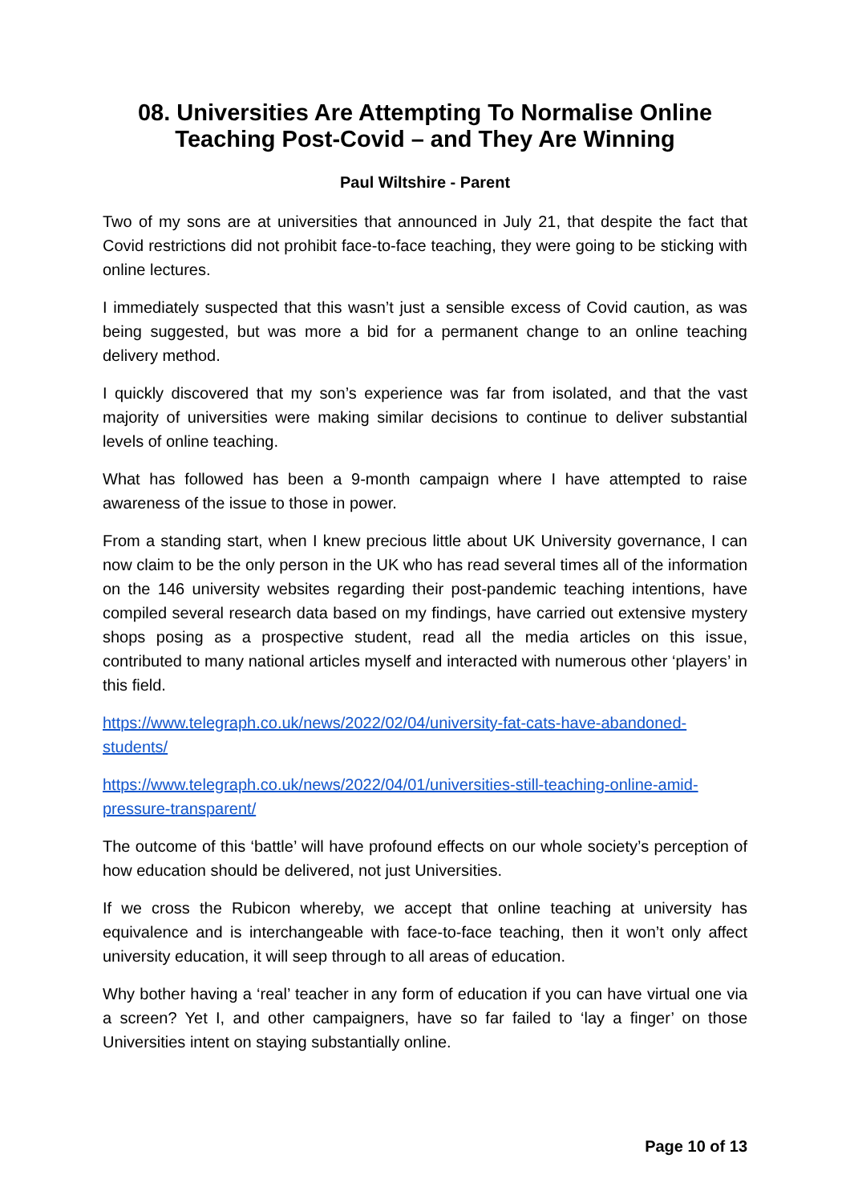08. Universities Are Attempting To Normalise Online Teaching Post-Covid – and They Are Winning
Paul Wiltshire - Parent
Two of my sons are at universities that announced in July 21, that despite the fact that Covid restrictions did not prohibit face-to-face teaching, they were going to be sticking with online lectures.
I immediately suspected that this wasn’t just a sensible excess of Covid caution, as was being suggested, but was more a bid for a permanent change to an online teaching delivery method.
I quickly discovered that my son’s experience was far from isolated, and that the vast majority of universities were making similar decisions to continue to deliver substantial levels of online teaching.
What has followed has been a 9-month campaign where I have attempted to raise awareness of the issue to those in power.
From a standing start, when I knew precious little about UK University governance, I can now claim to be the only person in the UK who has read several times all of the information on the 146 university websites regarding their post-pandemic teaching intentions, have compiled several research data based on my findings, have carried out extensive mystery shops posing as a prospective student, read all the media articles on this issue, contributed to many national articles myself and interacted with numerous other ‘players’ in this field.
https://www.telegraph.co.uk/news/2022/02/04/university-fat-cats-have-abandoned-students/
https://www.telegraph.co.uk/news/2022/04/01/universities-still-teaching-online-amid-pressure-transparent/
The outcome of this ‘battle’ will have profound effects on our whole society’s perception of how education should be delivered, not just Universities.
If we cross the Rubicon whereby, we accept that online teaching at university has equivalence and is interchangeable with face-to-face teaching, then it won’t only affect university education, it will seep through to all areas of education.
Why bother having a ‘real’ teacher in any form of education if you can have virtual one via a screen? Yet I, and other campaigners, have so far failed to ‘lay a finger’ on those Universities intent on staying substantially online.
Page 10 of 13